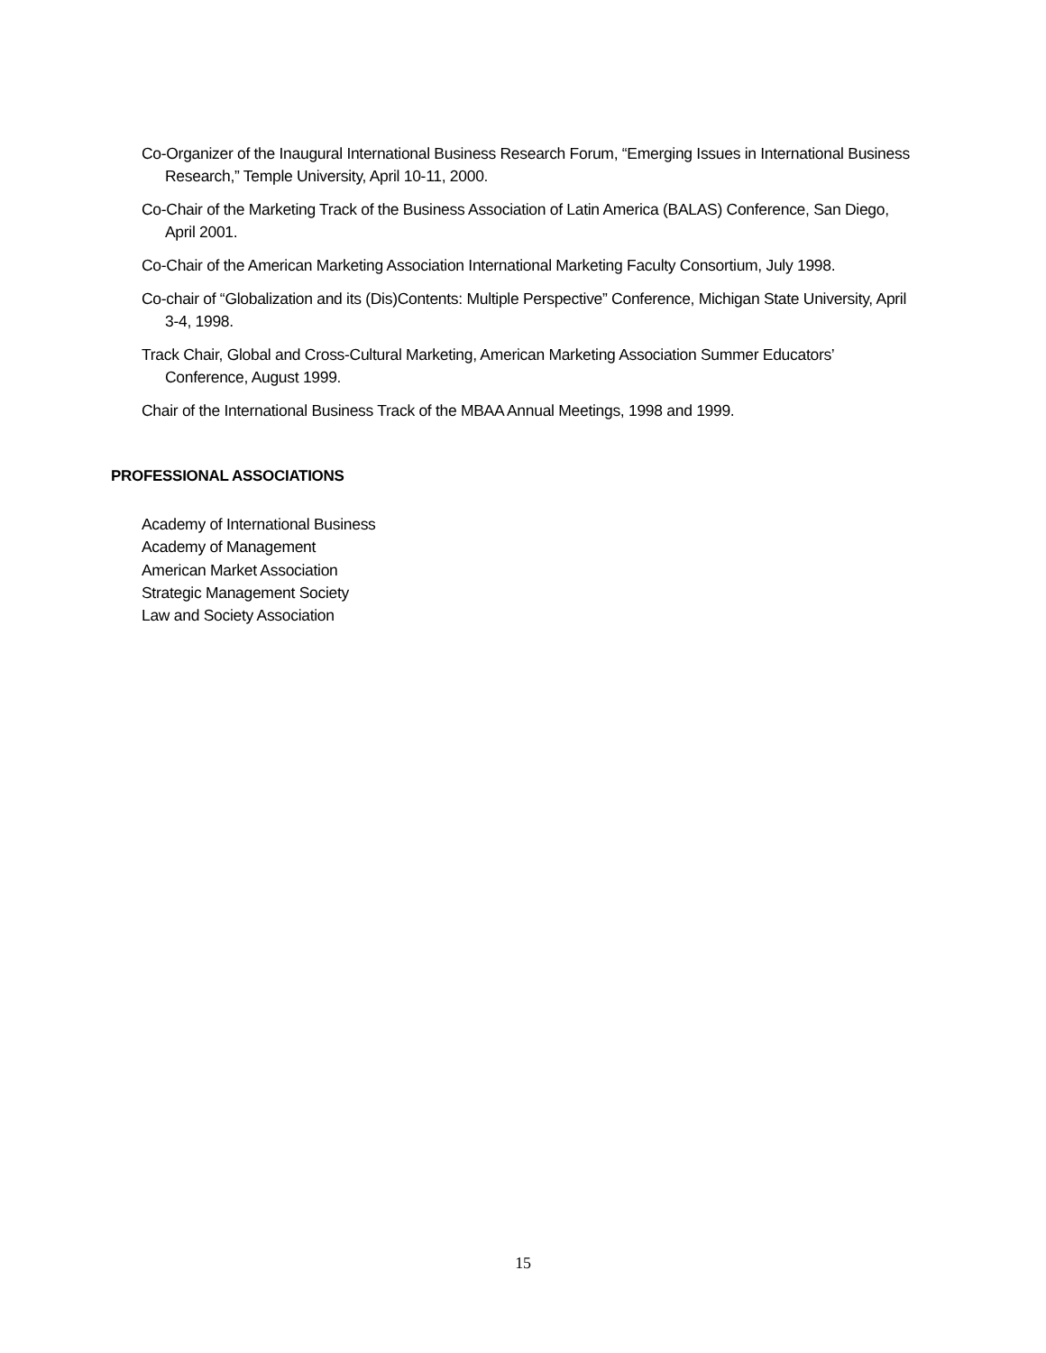Co-Organizer of the Inaugural International Business Research Forum, “Emerging Issues in International Business Research,” Temple University, April 10-11, 2000.
Co-Chair of the Marketing Track of the Business Association of Latin America (BALAS) Conference, San Diego, April 2001.
Co-Chair of the American Marketing Association International Marketing Faculty Consortium, July 1998.
Co-chair of “Globalization and its (Dis)Contents: Multiple Perspective” Conference, Michigan State University, April 3-4, 1998.
Track Chair, Global and Cross-Cultural Marketing, American Marketing Association Summer Educators’ Conference, August 1999.
Chair of the International Business Track of the MBAA Annual Meetings, 1998 and 1999.
PROFESSIONAL ASSOCIATIONS
Academy of International Business
Academy of Management
American Market Association
Strategic Management Society
Law and Society Association
15